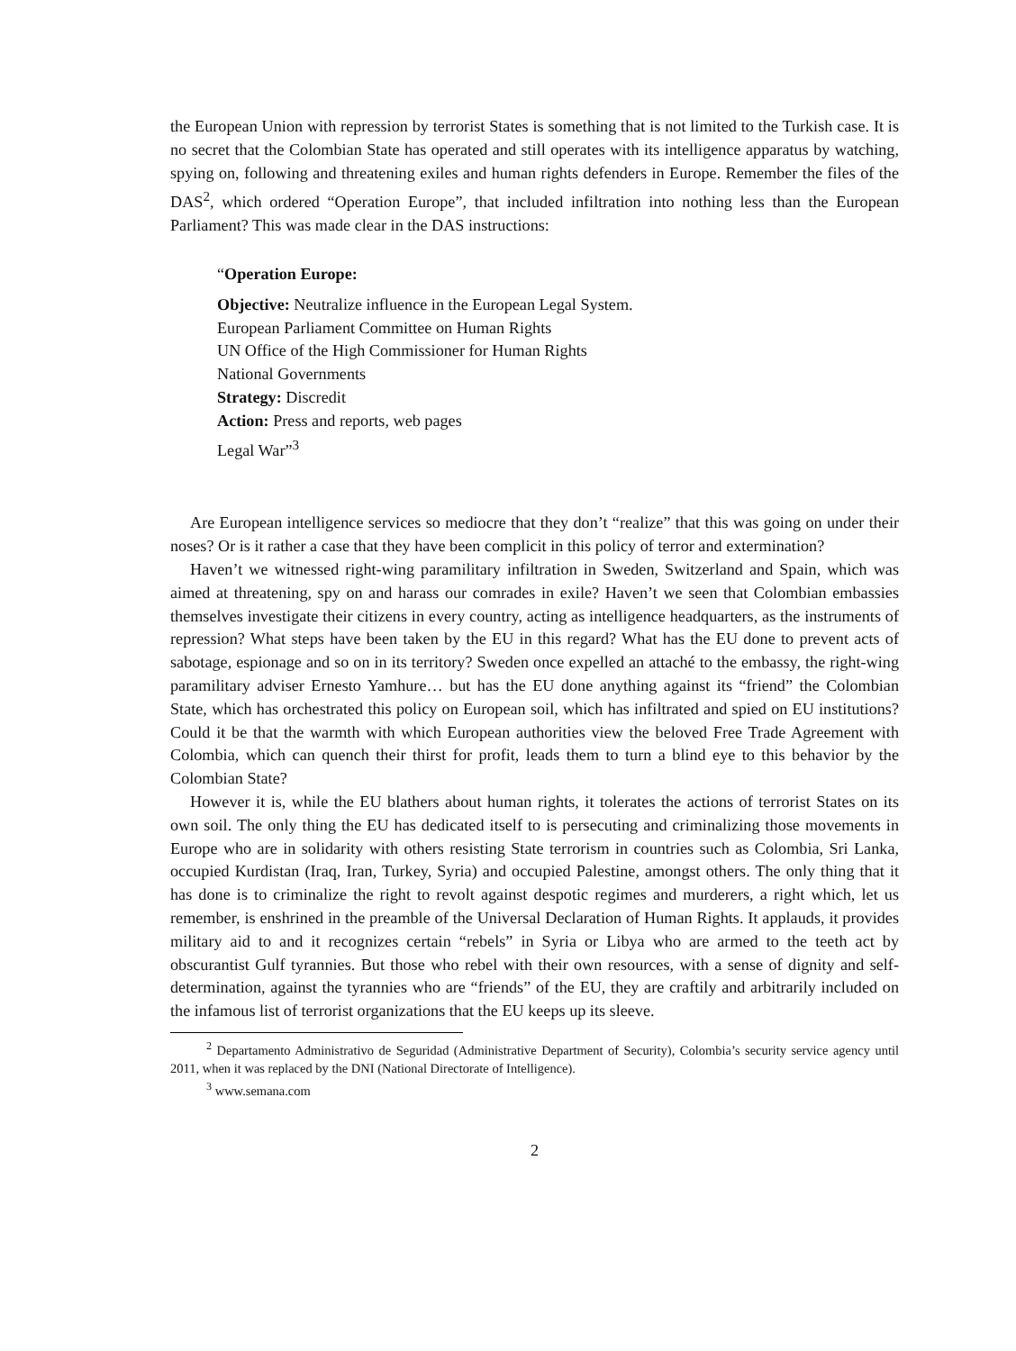the European Union with repression by terrorist States is something that is not limited to the Turkish case. It is no secret that the Colombian State has operated and still operates with its intelligence apparatus by watching, spying on, following and threatening exiles and human rights defenders in Europe. Remember the files of the DAS<sup>2</sup>, which ordered “Operation Europe”, that included infiltration into nothing less than the European Parliament? This was made clear in the DAS instructions:
“Operation Europe:
Objective: Neutralize influence in the European Legal System.
European Parliament Committee on Human Rights
UN Office of the High Commissioner for Human Rights
National Governments
Strategy: Discredit
Action: Press and reports, web pages
Legal War”<sup>3</sup>
Are European intelligence services so mediocre that they don’t “realize” that this was going on under their noses? Or is it rather a case that they have been complicit in this policy of terror and extermination?
Haven’t we witnessed right-wing paramilitary infiltration in Sweden, Switzerland and Spain, which was aimed at threatening, spy on and harass our comrades in exile? Haven’t we seen that Colombian embassies themselves investigate their citizens in every country, acting as intelligence headquarters, as the instruments of repression? What steps have been taken by the EU in this regard? What has the EU done to prevent acts of sabotage, espionage and so on in its territory? Sweden once expelled an attaché to the embassy, the right-wing paramilitary adviser Ernesto Yamhure… but has the EU done anything against its “friend” the Colombian State, which has orchestrated this policy on European soil, which has infiltrated and spied on EU institutions? Could it be that the warmth with which European authorities view the beloved Free Trade Agreement with Colombia, which can quench their thirst for profit, leads them to turn a blind eye to this behavior by the Colombian State?
However it is, while the EU blathers about human rights, it tolerates the actions of terrorist States on its own soil. The only thing the EU has dedicated itself to is persecuting and criminalizing those movements in Europe who are in solidarity with others resisting State terrorism in countries such as Colombia, Sri Lanka, occupied Kurdistan (Iraq, Iran, Turkey, Syria) and occupied Palestine, amongst others. The only thing that it has done is to criminalize the right to revolt against despotic regimes and murderers, a right which, let us remember, is enshrined in the preamble of the Universal Declaration of Human Rights. It applauds, it provides military aid to and it recognizes certain “rebels” in Syria or Libya who are armed to the teeth act by obscurantist Gulf tyrannies. But those who rebel with their own resources, with a sense of dignity and self-determination, against the tyrannies who are “friends” of the EU, they are craftily and arbitrarily included on the infamous list of terrorist organizations that the EU keeps up its sleeve.
<sup>2</sup> Departamento Administrativo de Seguridad (Administrative Department of Security), Colombia’s security service agency until 2011, when it was replaced by the DNI (National Directorate of Intelligence).
<sup>3</sup> www.semana.com
2